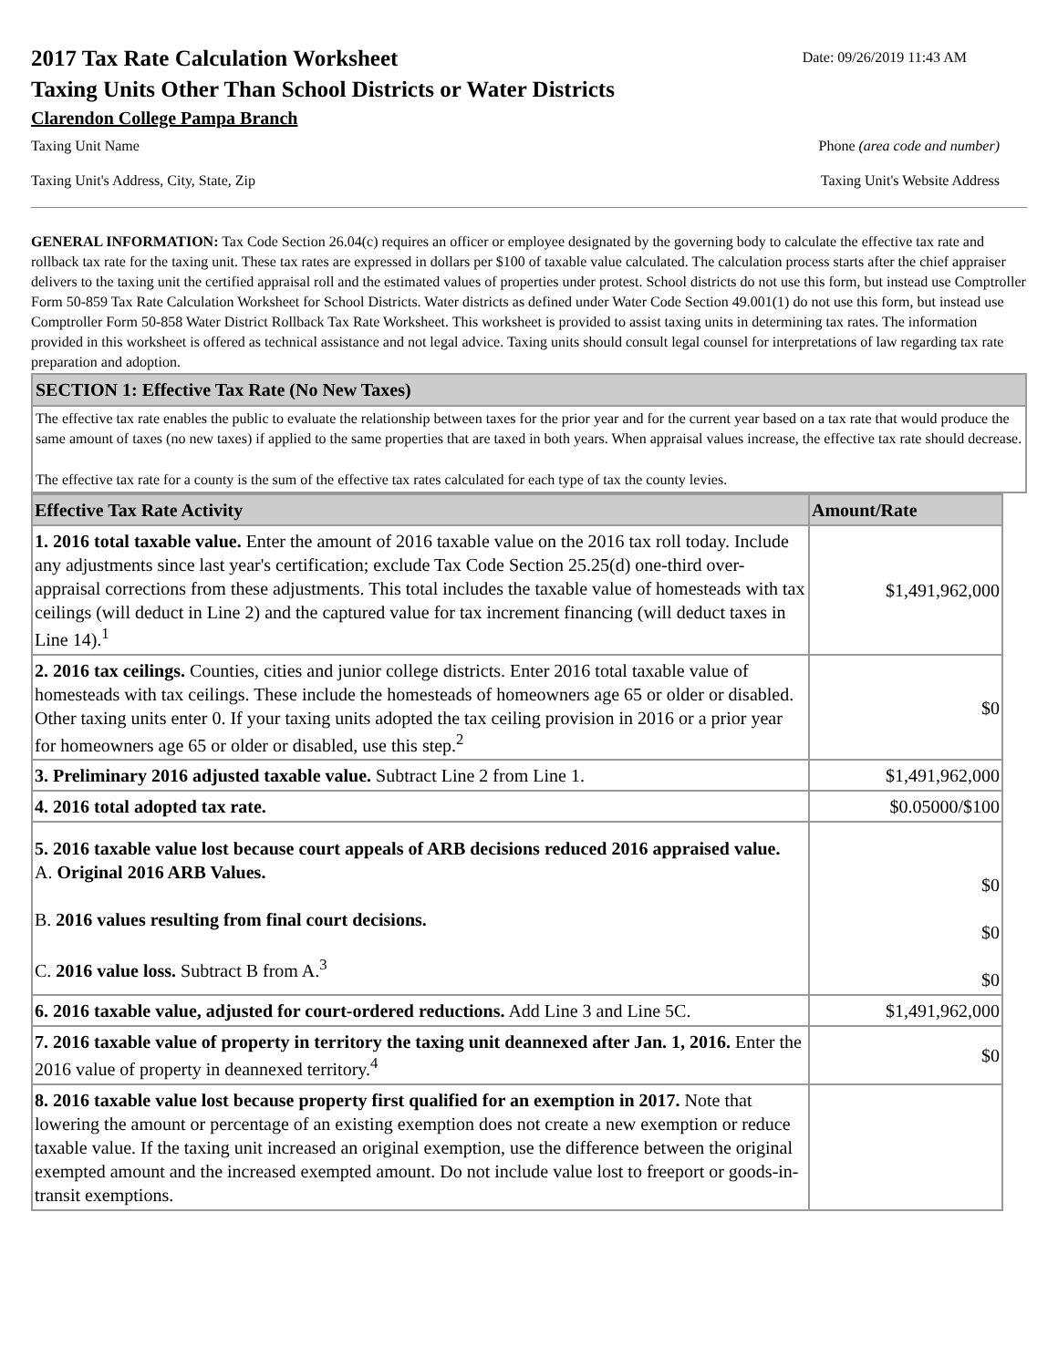2017 Tax Rate Calculation Worksheet
Date: 09/26/2019 11:43 AM
Taxing Units Other Than School Districts or Water Districts
Clarendon College Pampa Branch
Taxing Unit Name Phone (area code and number)
Taxing Unit's Address, City, State, Zip Taxing Unit's Website Address
GENERAL INFORMATION: Tax Code Section 26.04(c) requires an officer or employee designated by the governing body to calculate the effective tax rate and rollback tax rate for the taxing unit. These tax rates are expressed in dollars per $100 of taxable value calculated. The calculation process starts after the chief appraiser delivers to the taxing unit the certified appraisal roll and the estimated values of properties under protest. School districts do not use this form, but instead use Comptroller Form 50-859 Tax Rate Calculation Worksheet for School Districts. Water districts as defined under Water Code Section 49.001(1) do not use this form, but instead use Comptroller Form 50-858 Water District Rollback Tax Rate Worksheet. This worksheet is provided to assist taxing units in determining tax rates. The information provided in this worksheet is offered as technical assistance and not legal advice. Taxing units should consult legal counsel for interpretations of law regarding tax rate preparation and adoption.
SECTION 1: Effective Tax Rate (No New Taxes)
The effective tax rate enables the public to evaluate the relationship between taxes for the prior year and for the current year based on a tax rate that would produce the same amount of taxes (no new taxes) if applied to the same properties that are taxed in both years. When appraisal values increase, the effective tax rate should decrease.
The effective tax rate for a county is the sum of the effective tax rates calculated for each type of tax the county levies.
| Effective Tax Rate Activity | Amount/Rate |
| --- | --- |
| 1. 2016 total taxable value. Enter the amount of 2016 taxable value on the 2016 tax roll today. Include any adjustments since last year's certification; exclude Tax Code Section 25.25(d) one-third over-appraisal corrections from these adjustments. This total includes the taxable value of homesteads with tax ceilings (will deduct in Line 2) and the captured value for tax increment financing (will deduct taxes in Line 14).<sup>1</sup> | $1,491,962,000 |
| 2. 2016 tax ceilings. Counties, cities and junior college districts. Enter 2016 total taxable value of homesteads with tax ceilings. These include the homesteads of homeowners age 65 or older or disabled. Other taxing units enter 0. If your taxing units adopted the tax ceiling provision in 2016 or a prior year for homeowners age 65 or older or disabled, use this step.<sup>2</sup> | $0 |
| 3. Preliminary 2016 adjusted taxable value. Subtract Line 2 from Line 1. | $1,491,962,000 |
| 4. 2016 total adopted tax rate. | $0.05000/$100 |
| 5. 2016 taxable value lost because court appeals of ARB decisions reduced 2016 appraised value. A. Original 2016 ARB Values. B. 2016 values resulting from final court decisions. C. 2016 value loss. Subtract B from A.<sup>3</sup> | $0 $0 $0 |
| 6. 2016 taxable value, adjusted for court-ordered reductions. Add Line 3 and Line 5C. | $1,491,962,000 |
| 7. 2016 taxable value of property in territory the taxing unit deannexed after Jan. 1, 2016. Enter the 2016 value of property in deannexed territory.<sup>4</sup> | $0 |
| 8. 2016 taxable value lost because property first qualified for an exemption in 2017. Note that lowering the amount or percentage of an existing exemption does not create a new exemption or reduce taxable value. If the taxing unit increased an original exemption, use the difference between the original exempted amount and the increased exempted amount. Do not include value lost to freeport or goods-in-transit exemptions. | |